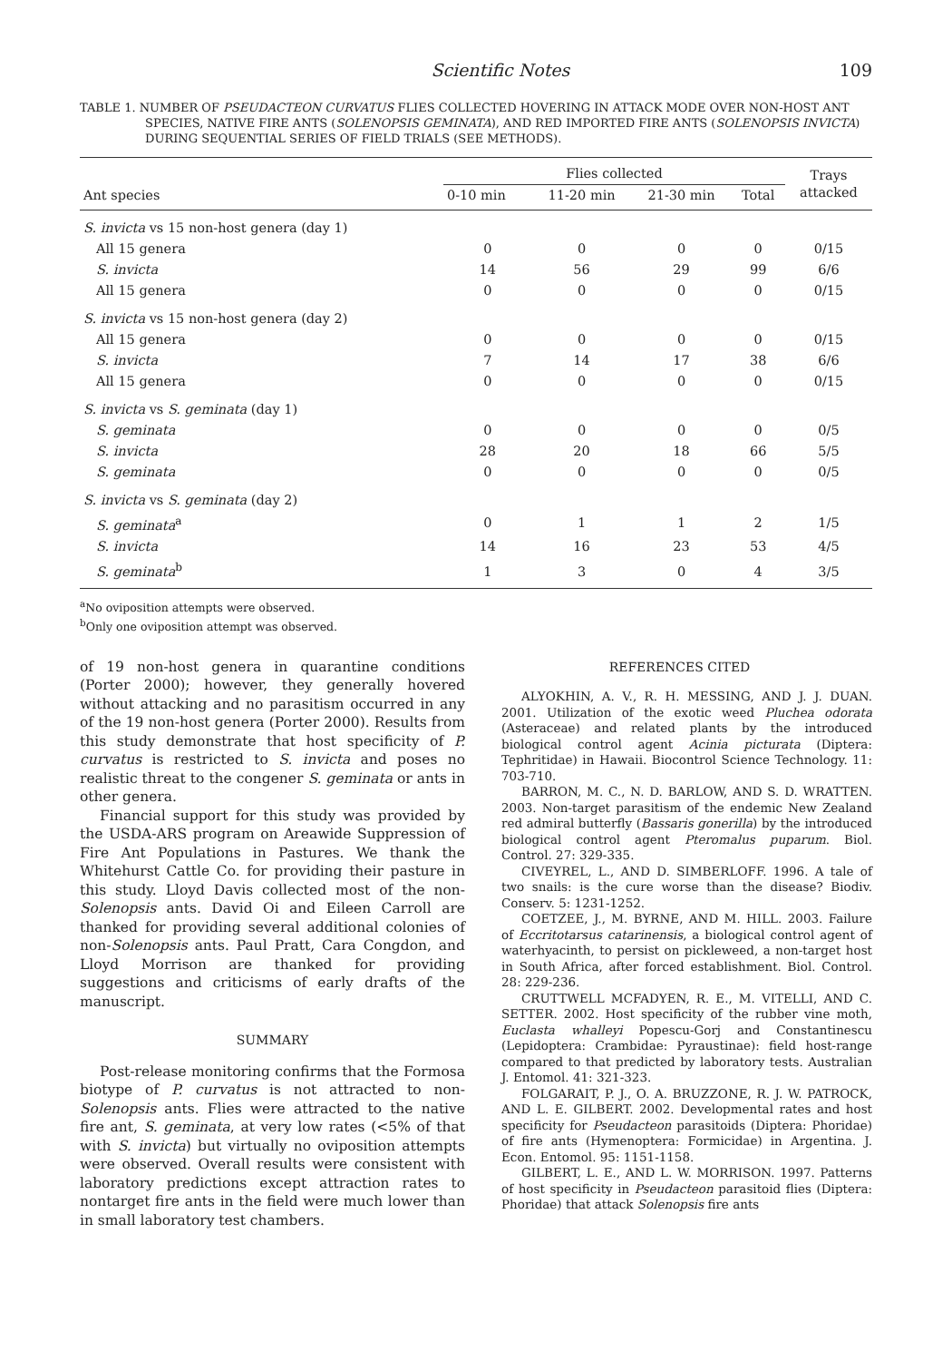Scientific Notes 109
TABLE 1. NUMBER OF PSEUDACTEON CURVATUS FLIES COLLECTED HOVERING IN ATTACK MODE OVER NON-HOST ANT SPECIES, NATIVE FIRE ANTS (SOLENOPSIS GEMINATA), AND RED IMPORTED FIRE ANTS (SOLENOPSIS INVICTA) DURING SEQUENTIAL SERIES OF FIELD TRIALS (SEE METHODS).
| Ant species | Flies collected | | | | Trays attacked |
| --- | --- | --- | --- | --- | --- |
| | 0-10 min | 11-20 min | 21-30 min | Total | |
| S. invicta vs 15 non-host genera (day 1) | | | | | |
| All 15 genera | 0 | 0 | 0 | 0 | 0/15 |
| S. invicta | 14 | 56 | 29 | 99 | 6/6 |
| All 15 genera | 0 | 0 | 0 | 0 | 0/15 |
| S. invicta vs 15 non-host genera (day 2) | | | | | |
| All 15 genera | 0 | 0 | 0 | 0 | 0/15 |
| S. invicta | 7 | 14 | 17 | 38 | 6/6 |
| All 15 genera | 0 | 0 | 0 | 0 | 0/15 |
| S. invicta vs S. geminata (day 1) | | | | | |
| S. geminata | 0 | 0 | 0 | 0 | 0/5 |
| S. invicta | 28 | 20 | 18 | 66 | 5/5 |
| S. geminata | 0 | 0 | 0 | 0 | 0/5 |
| S. invicta vs S. geminata (day 2) | | | | | |
| S. geminata<sup>a</sup> | 0 | 1 | 1 | 2 | 1/5 |
| S. invicta | 14 | 16 | 23 | 53 | 4/5 |
| S. geminata<sup>b</sup> | 1 | 3 | 0 | 4 | 3/5 |
<sup>a</sup> No oviposition attempts were observed.
<sup>b</sup> Only one oviposition attempt was observed.
of 19 non-host genera in quarantine conditions (Porter 2000); however, they generally hovered without attacking and no parasitism occurred in any of the 19 non-host genera (Porter 2000). Results from this study demonstrate that host specificity of P. curvatus is restricted to S. invicta and poses no realistic threat to the congener S. geminata or ants in other genera.
Financial support for this study was provided by the USDA-ARS program on Areawide Suppression of Fire Ant Populations in Pastures. We thank the Whitehurst Cattle Co. for providing their pasture in this study. Lloyd Davis collected most of the non-Solenopsis ants. David Oi and Eileen Carroll are thanked for providing several additional colonies of non-Solenopsis ants. Paul Pratt, Cara Congdon, and Lloyd Morrison are thanked for providing suggestions and criticisms of early drafts of the manuscript.
SUMMARY
Post-release monitoring confirms that the Formosa biotype of P. curvatus is not attracted to non-Solenopsis ants. Flies were attracted to the native fire ant, S. geminata, at very low rates (<5% of that with S. invicta) but virtually no oviposition attempts were observed. Overall results were consistent with laboratory predictions except attraction rates to nontarget fire ants in the field were much lower than in small laboratory test chambers.
REFERENCES CITED
ALYOKHIN, A. V., R. H. MESSING, AND J. J. DUAN. 2001. Utilization of the exotic weed Pluchea odorata (Asteraceae) and related plants by the introduced biological control agent Acinia picturata (Diptera: Tephritidae) in Hawaii. Biocontrol Science Technology. 11: 703-710.
BARRON, M. C., N. D. BARLOW, AND S. D. WRATTEN. 2003. Non-target parasitism of the endemic New Zealand red admiral butterfly (Bassaris gonerilla) by the introduced biological control agent Pteromalus puparum. Biol. Control. 27: 329-335.
CIVEYREL, L., AND D. SIMBERLOFF. 1996. A tale of two snails: is the cure worse than the disease? Biodiv. Conserv. 5: 1231-1252.
COETZEE, J., M. BYRNE, AND M. HILL. 2003. Failure of Eccritotarsus catarinensis, a biological control agent of waterhyacinth, to persist on pickleweed, a non-target host in South Africa, after forced establishment. Biol. Control. 28: 229-236.
CRUTTWELL MCFADYEN, R. E., M. VITELLI, AND C. SETTER. 2002. Host specificity of the rubber vine moth, Euclasta whalleyi Popescu-Gorj and Constantinescu (Lepidoptera: Crambidae: Pyraustinae): field host-range compared to that predicted by laboratory tests. Australian J. Entomol. 41: 321-323.
FOLGARAIT, P. J., O. A. BRUZZONE, R. J. W. PATROCK, AND L. E. GILBERT. 2002. Developmental rates and host specificity for Pseudacteon parasitoids (Diptera: Phoridae) of fire ants (Hymenoptera: Formicidae) in Argentina. J. Econ. Entomol. 95: 1151-1158.
GILBERT, L. E., AND L. W. MORRISON. 1997. Patterns of host specificity in Pseudacteon parasitoid flies (Diptera: Phoridae) that attack Solenopsis fire ants